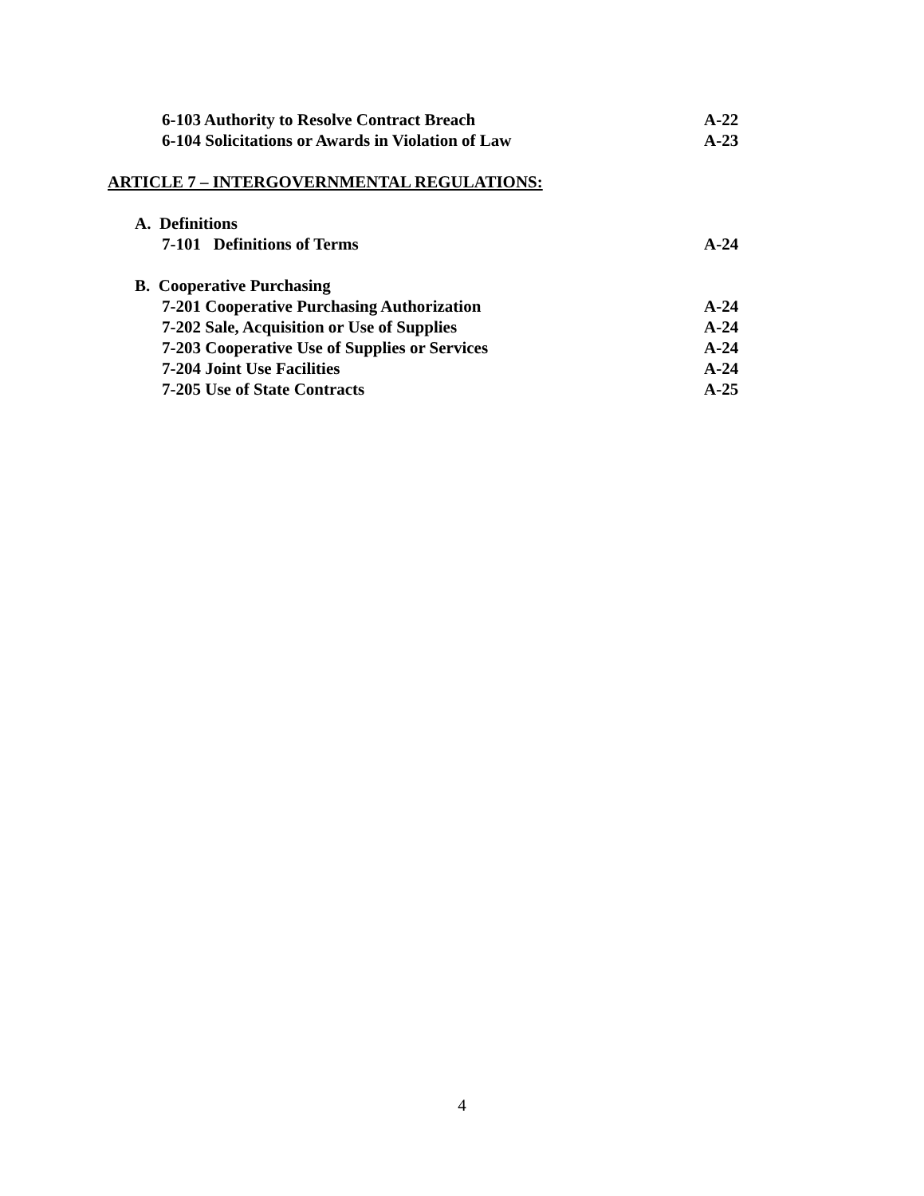6-103 Authority to Resolve Contract Breach A-22
6-104 Solicitations or Awards in Violation of Law A-23
ARTICLE 7 – INTERGOVERNMENTAL REGULATIONS:
A. Definitions
7-101 Definitions of Terms A-24
B. Cooperative Purchasing
7-201 Cooperative Purchasing Authorization A-24
7-202 Sale, Acquisition or Use of Supplies A-24
7-203 Cooperative Use of Supplies or Services A-24
7-204 Joint Use Facilities A-24
7-205 Use of State Contracts A-25
4